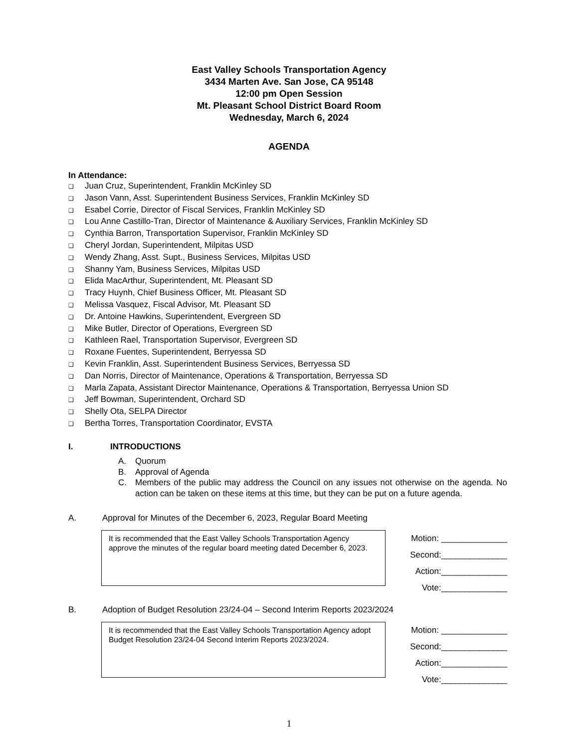East Valley Schools Transportation Agency
3434 Marten Ave. San Jose, CA 95148
12:00 pm Open Session
Mt. Pleasant School District Board Room
Wednesday, March 6, 2024
AGENDA
In Attendance:
❑ Juan Cruz, Superintendent, Franklin McKinley SD
❑ Jason Vann, Asst. Superintendent Business Services, Franklin McKinley SD
❑ Esabel Corrie, Director of Fiscal Services, Franklin McKinley SD
❑ Lou Anne Castillo-Tran, Director of Maintenance & Auxiliary Services, Franklin McKinley SD
❑ Cynthia Barron, Transportation Supervisor, Franklin McKinley SD
❑ Cheryl Jordan, Superintendent, Milpitas USD
❑ Wendy Zhang, Asst. Supt., Business Services, Milpitas USD
❑ Shanny Yam, Business Services, Milpitas USD
❑ Elida MacArthur, Superintendent, Mt. Pleasant SD
❑ Tracy Huynh, Chief Business Officer, Mt. Pleasant SD
❑ Melissa Vasquez, Fiscal Advisor, Mt. Pleasant SD
❑ Dr. Antoine Hawkins, Superintendent, Evergreen SD
❑ Mike Butler, Director of Operations, Evergreen SD
❑ Kathleen Rael, Transportation Supervisor, Evergreen SD
❑ Roxane Fuentes, Superintendent, Berryessa SD
❑ Kevin Franklin, Asst. Superintendent Business Services, Berryessa SD
❑ Dan Norris, Director of Maintenance, Operations & Transportation, Berryessa SD
❑ Marla Zapata, Assistant Director Maintenance, Operations & Transportation, Berryessa Union SD
❑ Jeff Bowman, Superintendent, Orchard SD
❑ Shelly Ota, SELPA Director
❑ Bertha Torres, Transportation Coordinator, EVSTA
I. INTRODUCTIONS
A. Quorum
B. Approval of Agenda
C. Members of the public may address the Council on any issues not otherwise on the agenda. No action can be taken on these items at this time, but they can be put on a future agenda.
A. Approval for Minutes of the December 6, 2023, Regular Board Meeting
It is recommended that the East Valley Schools Transportation Agency approve the minutes of the regular board meeting dated December 6, 2023.
Motion: ______________
Second:______________
Action:______________
Vote:______________
B. Adoption of Budget Resolution 23/24-04 – Second Interim Reports 2023/2024
It is recommended that the East Valley Schools Transportation Agency adopt Budget Resolution 23/24-04 Second Interim Reports 2023/2024.
Motion: ______________
Second:______________
Action:______________
Vote:______________
1